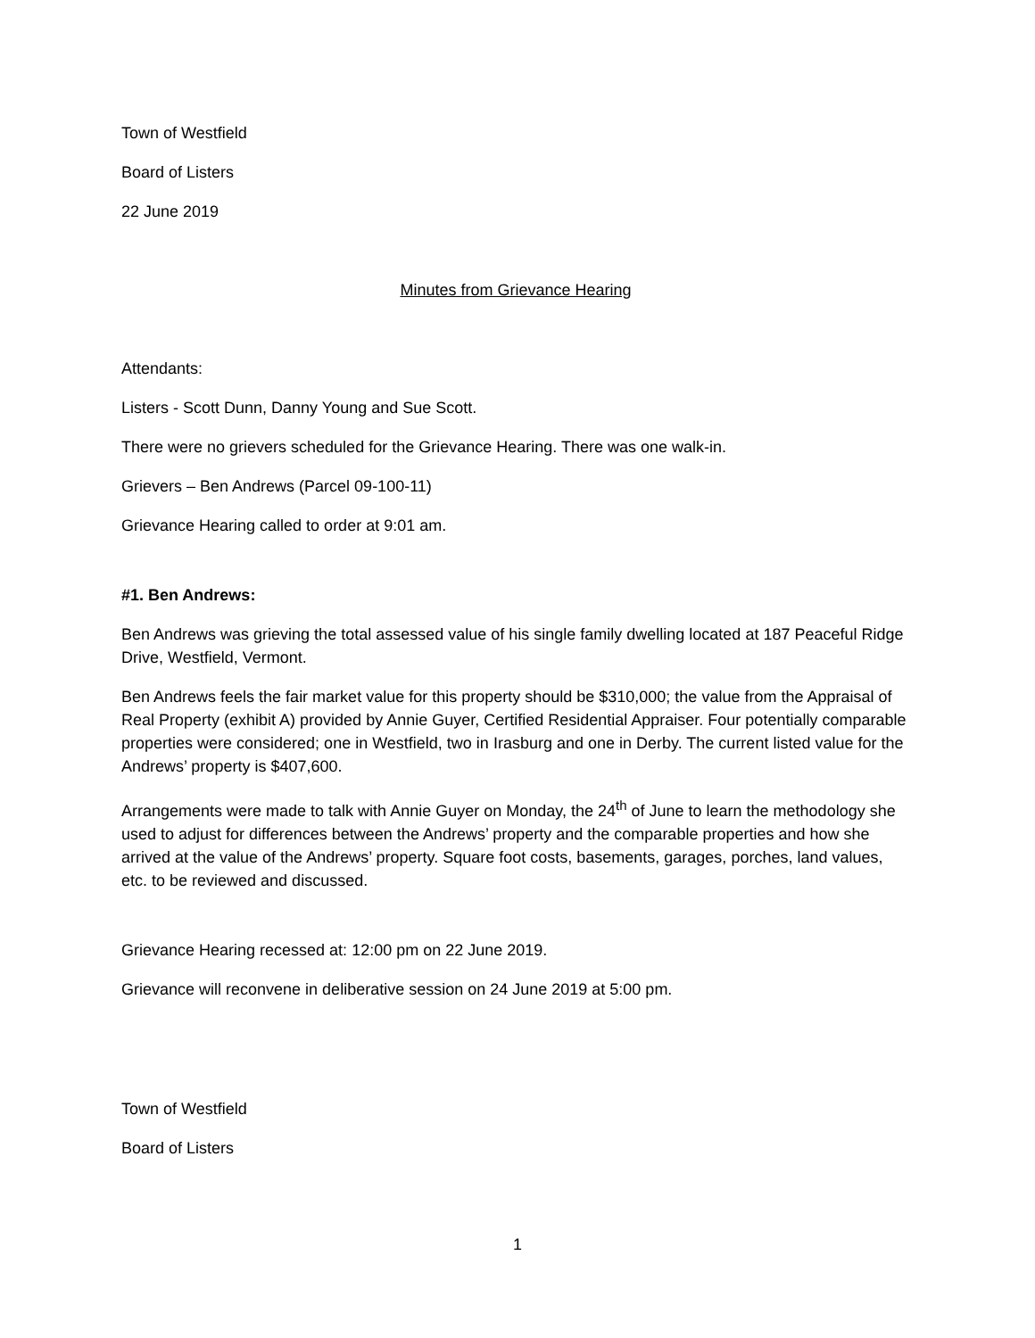Town of Westfield
Board of Listers
22 June 2019
Minutes from Grievance Hearing
Attendants:
Listers - Scott Dunn, Danny Young and Sue Scott.
There were no grievers scheduled for the Grievance Hearing. There was one walk-in.
Grievers – Ben Andrews (Parcel 09-100-11)
Grievance Hearing called to order at 9:01 am.
#1. Ben Andrews:
Ben Andrews was grieving the total assessed value of his single family dwelling located at 187 Peaceful Ridge Drive, Westfield, Vermont.
Ben Andrews feels the fair market value for this property should be $310,000; the value from the Appraisal of Real Property (exhibit A) provided by Annie Guyer, Certified Residential Appraiser. Four potentially comparable properties were considered; one in Westfield, two in Irasburg and one in Derby. The current listed value for the Andrews’ property is $407,600.
Arrangements were made to talk with Annie Guyer on Monday, the 24<sup>th</sup> of June to learn the methodology she used to adjust for differences between the Andrews’ property and the comparable properties and how she arrived at the value of the Andrews’ property. Square foot costs, basements, garages, porches, land values, etc. to be reviewed and discussed.
Grievance Hearing recessed at: 12:00 pm on 22 June 2019.
Grievance will reconvene in deliberative session on 24 June 2019 at 5:00 pm.
Town of Westfield
Board of Listers
1